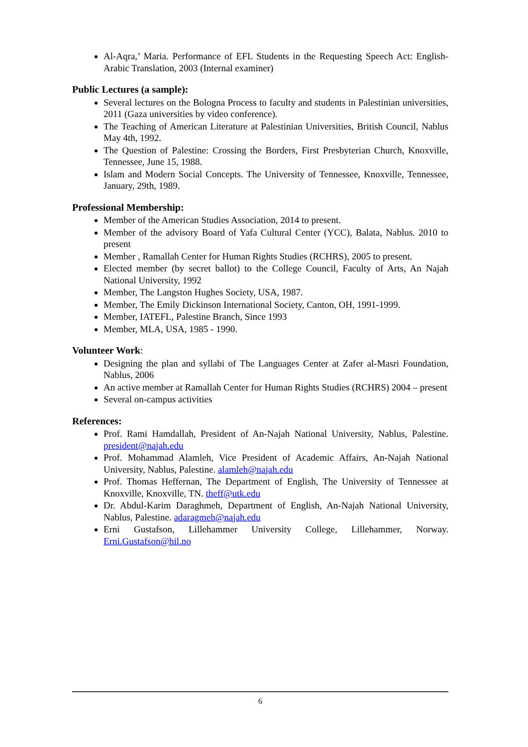Al-Aqra,’ Maria. Performance of EFL Students in the Requesting Speech Act: English-Arabic Translation, 2003 (Internal examiner)
Public Lectures (a sample):
Several lectures on the Bologna Process to faculty and students in Palestinian universities, 2011 (Gaza universities by video conference).
The Teaching of American Literature at Palestinian Universities, British Council, Nablus May 4th, 1992.
The Question of Palestine: Crossing the Borders, First Presbyterian Church, Knoxville, Tennessee, June 15, 1988.
Islam and Modern Social Concepts. The University of Tennessee, Knoxville, Tennessee, January, 29th, 1989.
Professional Membership:
Member of the American Studies Association, 2014 to present.
Member of the advisory Board of Yafa Cultural Center (YCC), Balata, Nablus. 2010 to present
Member , Ramallah Center for Human Rights Studies (RCHRS), 2005 to present.
Elected member (by secret ballot) to the College Council, Faculty of Arts, An Najah National University, 1992
Member, The Langston Hughes Society, USA, 1987.
Member, The Emily Dickinson International Society, Canton, OH, 1991-1999.
Member, IATEFL, Palestine Branch, Since 1993
Member, MLA, USA, 1985 - 1990.
Volunteer Work:
Designing the plan and syllabi of The Languages Center at Zafer al-Masri Foundation, Nablus, 2006
An active member at Ramallah Center for Human Rights Studies (RCHRS) 2004 – present
Several on-campus activities
References:
Prof. Rami Hamdallah, President of An-Najah National University, Nablus, Palestine. president@najah.edu
Prof. Mohammad Alamleh, Vice President of Academic Affairs, An-Najah National University, Nablus, Palestine. alamleh@najah.edu
Prof. Thomas Heffernan, The Department of English, The University of Tennessee at Knoxville, Knoxville, TN. theff@utk.edu
Dr. Abdul-Karim Daraghmeh, Department of English, An-Najah National University, Nablus, Palestine. adaragmeh@najah.edu
Erni Gustafson, Lillehammer University College, Lillehammer, Norway. Erni.Gustafson@hil.no
6